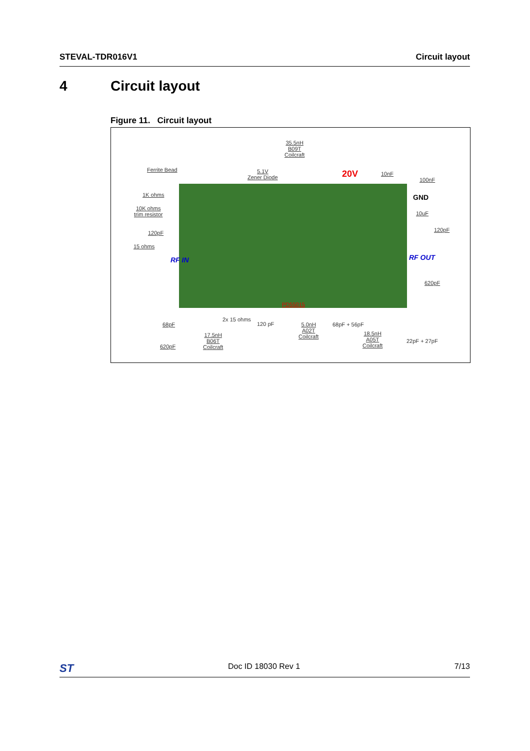STEVAL-TDR016V1 Circuit layout
4 Circuit layout
Figure 11. Circuit layout
35.5nH
B09T
Coilcraft
Ferrite Bead
5.1V
Zener Diode
20V 10nF
100nF
1K ohms GND
10K ohms
trim resistor
10uF
120pF 120pF
15 ohms
RF IN RF OUT
620pF
PD55015
2x 15 ohms
68pF 120 pF
5.0nH
A02T
Coilcraft
68pF + 56pF
17.5nH
B06T
Coilcraft
18.5nH
A05T
Coilcraft
22pF + 27pF
620pF
ST Doc ID 18030 Rev 1 7/13